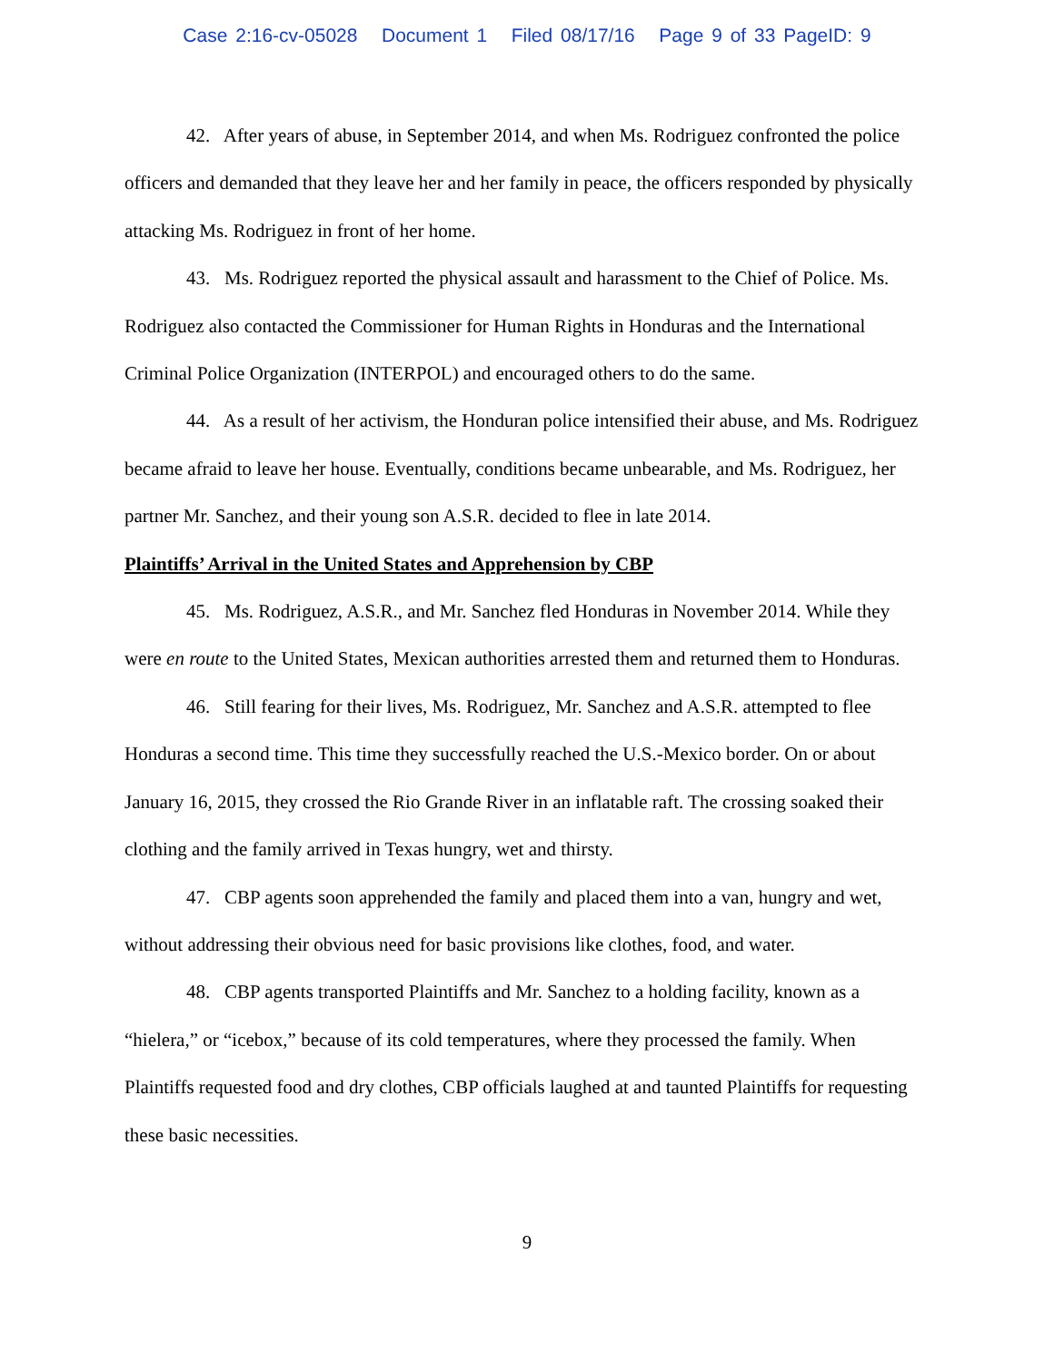Case 2:16-cv-05028 Document 1 Filed 08/17/16 Page 9 of 33 PageID: 9
42. After years of abuse, in September 2014, and when Ms. Rodriguez confronted the police officers and demanded that they leave her and her family in peace, the officers responded by physically attacking Ms. Rodriguez in front of her home.
43. Ms. Rodriguez reported the physical assault and harassment to the Chief of Police. Ms. Rodriguez also contacted the Commissioner for Human Rights in Honduras and the International Criminal Police Organization (INTERPOL) and encouraged others to do the same.
44. As a result of her activism, the Honduran police intensified their abuse, and Ms. Rodriguez became afraid to leave her house. Eventually, conditions became unbearable, and Ms. Rodriguez, her partner Mr. Sanchez, and their young son A.S.R. decided to flee in late 2014.
Plaintiffs’ Arrival in the United States and Apprehension by CBP
45. Ms. Rodriguez, A.S.R., and Mr. Sanchez fled Honduras in November 2014. While they were en route to the United States, Mexican authorities arrested them and returned them to Honduras.
46. Still fearing for their lives, Ms. Rodriguez, Mr. Sanchez and A.S.R. attempted to flee Honduras a second time. This time they successfully reached the U.S.-Mexico border. On or about January 16, 2015, they crossed the Rio Grande River in an inflatable raft. The crossing soaked their clothing and the family arrived in Texas hungry, wet and thirsty.
47. CBP agents soon apprehended the family and placed them into a van, hungry and wet, without addressing their obvious need for basic provisions like clothes, food, and water.
48. CBP agents transported Plaintiffs and Mr. Sanchez to a holding facility, known as a “hielera,” or “icebox,” because of its cold temperatures, where they processed the family. When Plaintiffs requested food and dry clothes, CBP officials laughed at and taunted Plaintiffs for requesting these basic necessities.
9